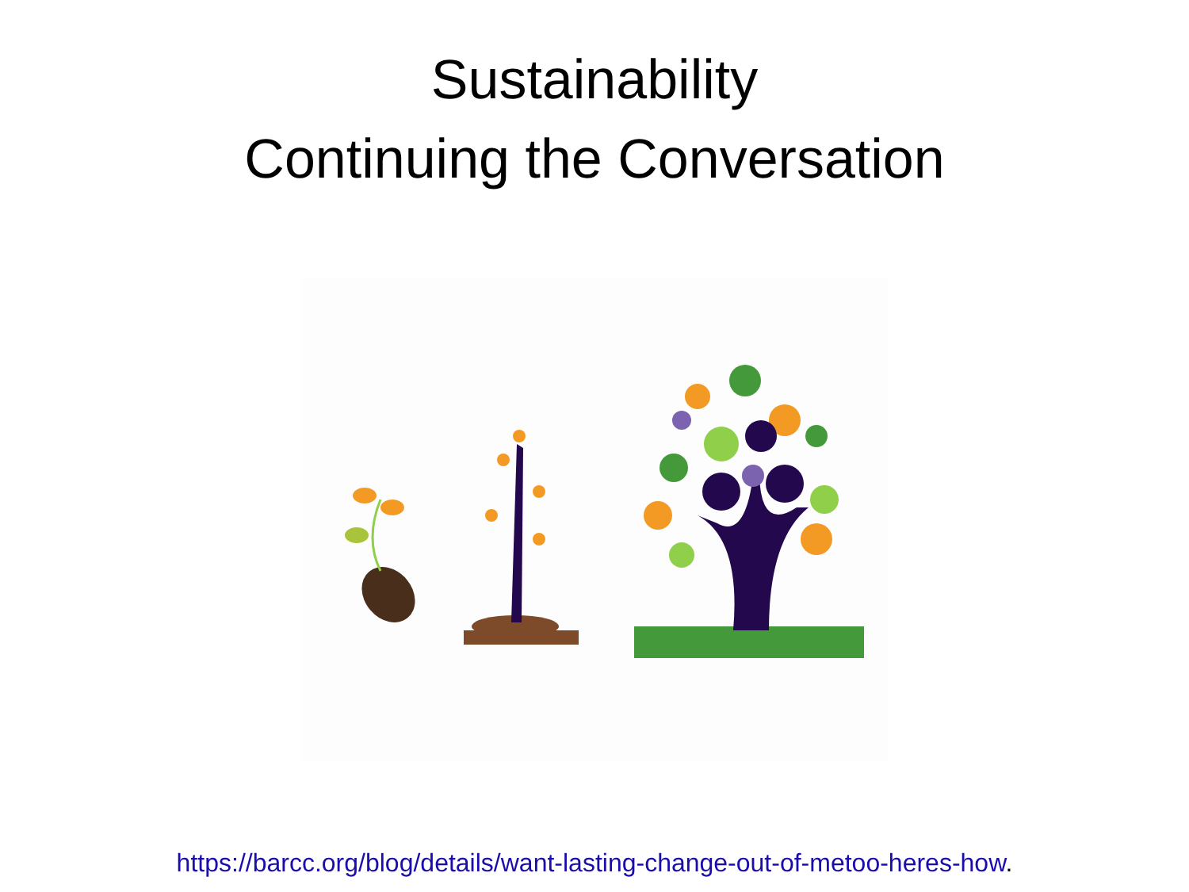Sustainability
Continuing the Conversation
https://barcc.org/blog/details/want-lasting-change-out-of-metoo-heres-how.